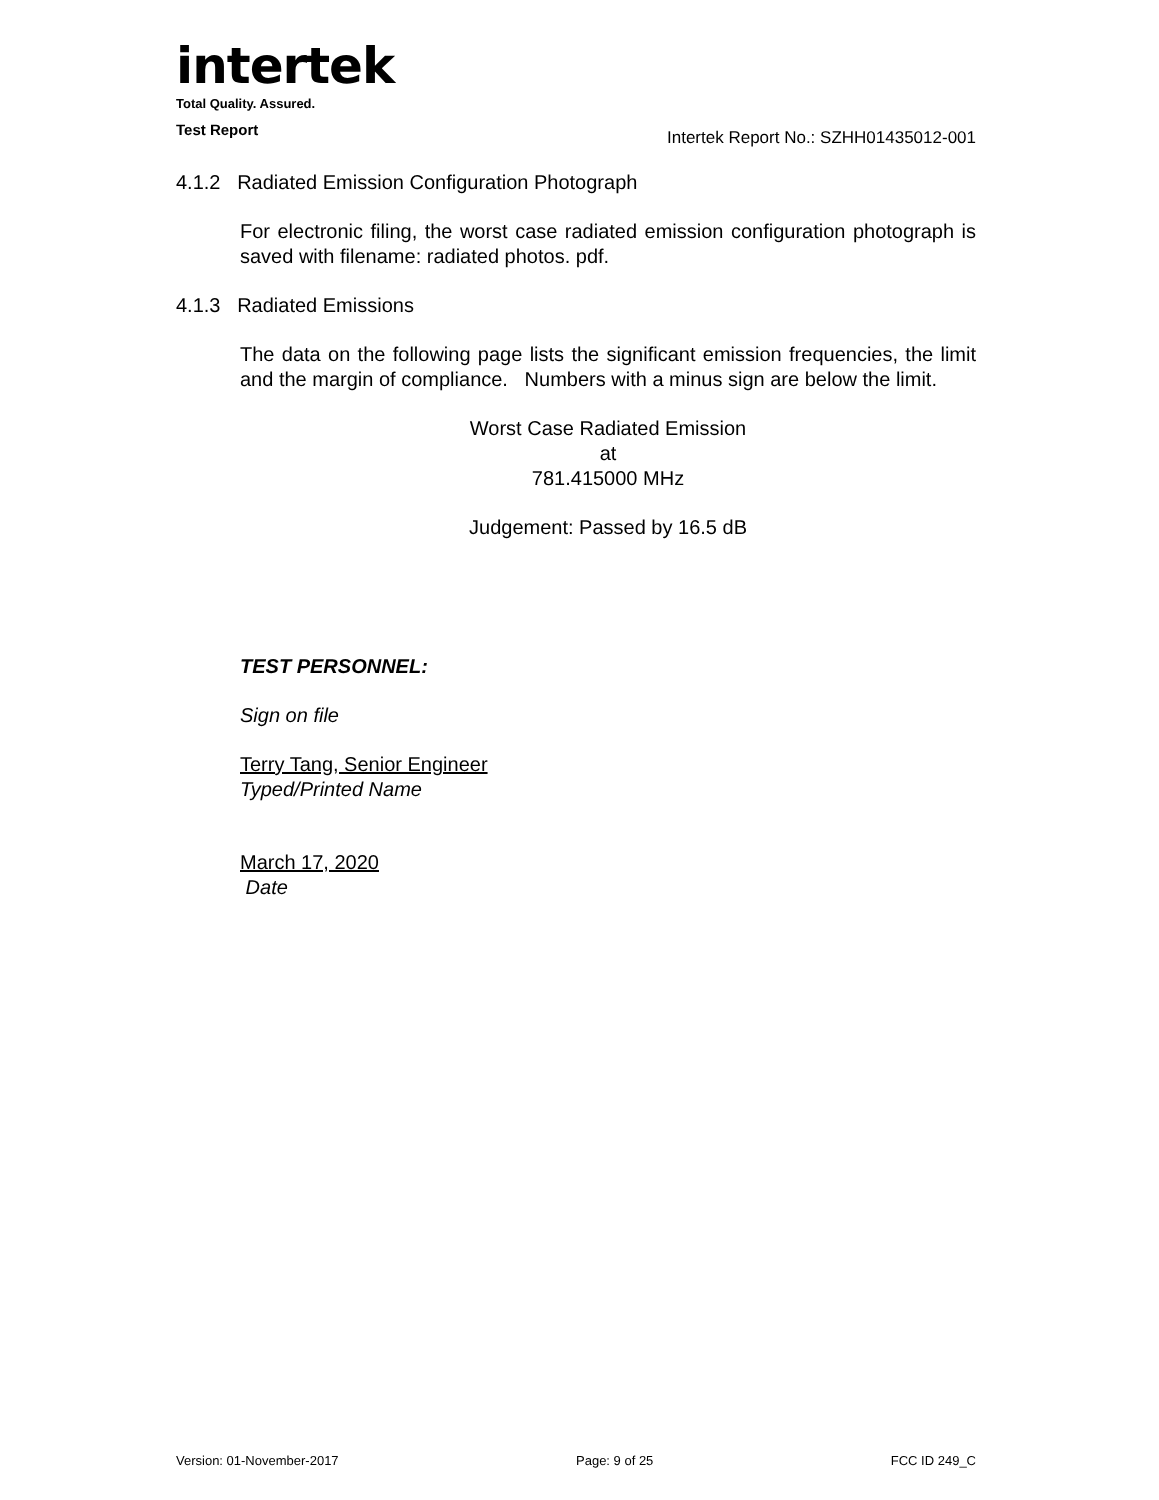intertek
Total Quality. Assured.
Test Report
Intertek Report No.: SZHH01435012-001
4.1.2 Radiated Emission Configuration Photograph
For electronic filing, the worst case radiated emission configuration photograph is saved with filename: radiated photos. pdf.
4.1.3 Radiated Emissions
The data on the following page lists the significant emission frequencies, the limit and the margin of compliance. Numbers with a minus sign are below the limit.
Worst Case Radiated Emission
at
781.415000 MHz
Judgement: Passed by 16.5 dB
TEST PERSONNEL:
Sign on file
Terry Tang, Senior Engineer
Typed/Printed Name
March 17, 2020
Date
Version: 01-November-2017 Page: 9 of 25 FCC ID 249_C